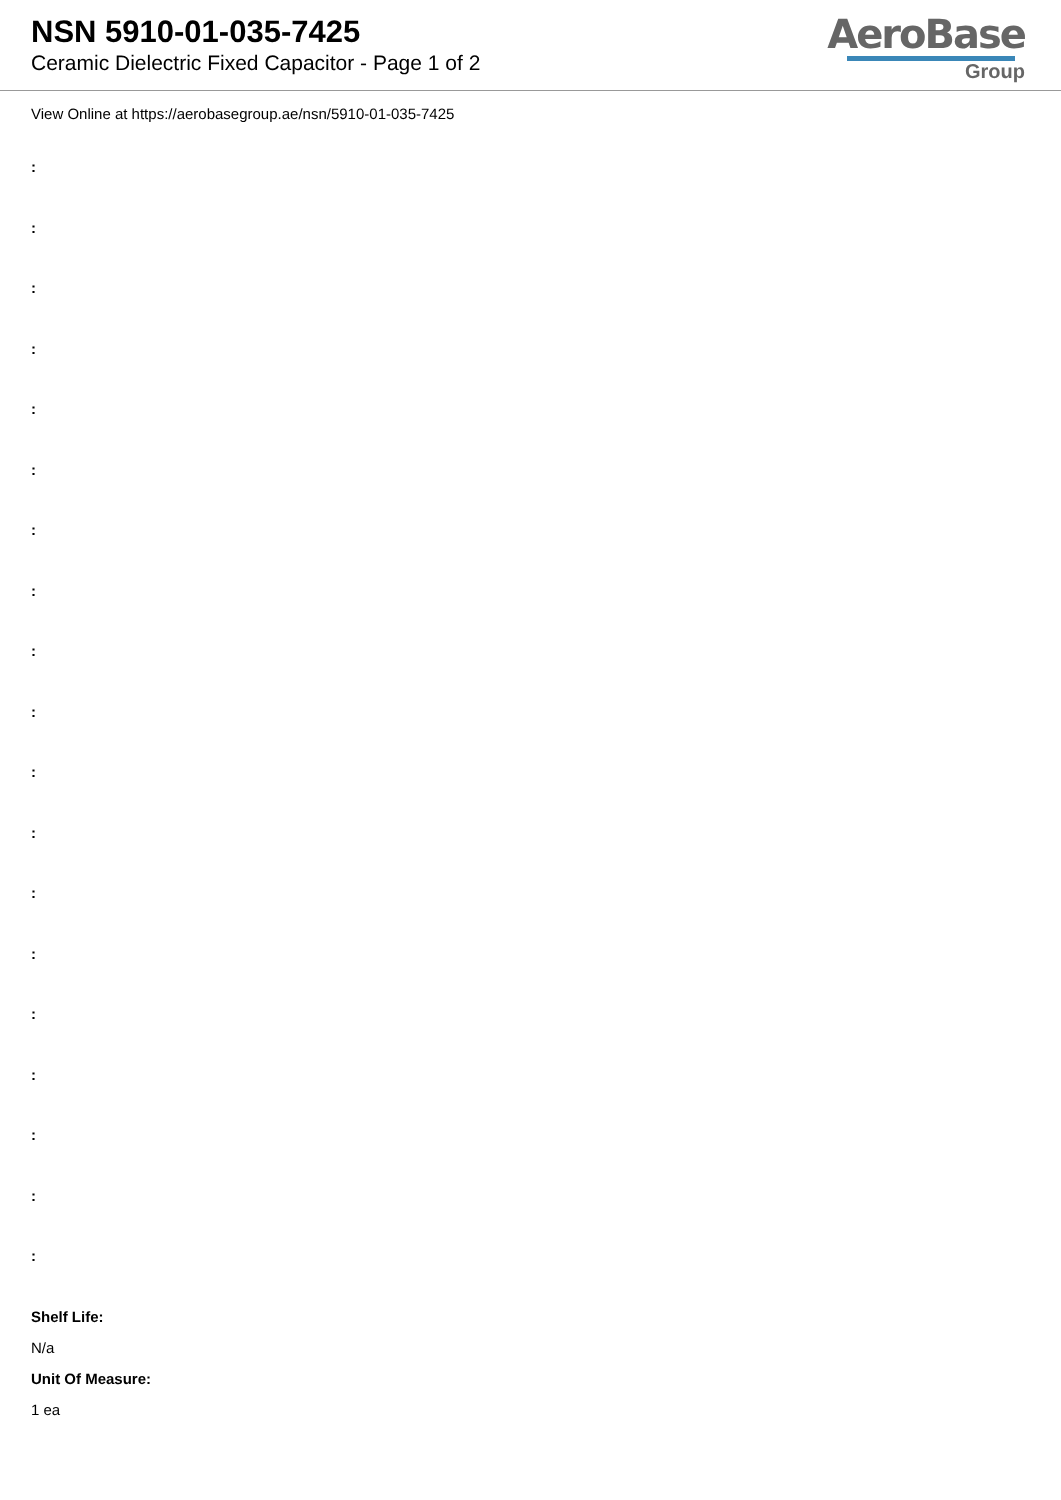NSN 5910-01-035-7425
Ceramic Dielectric Fixed Capacitor - Page 1 of 2
AeroBase
Group
View Online at https://aerobasegroup.ae/nsn/5910-01-035-7425
:
:
:
:
:
:
:
:
:
:
:
:
:
:
:
:
:
:
:
Shelf Life:
N/a
Unit Of Measure:
1 ea